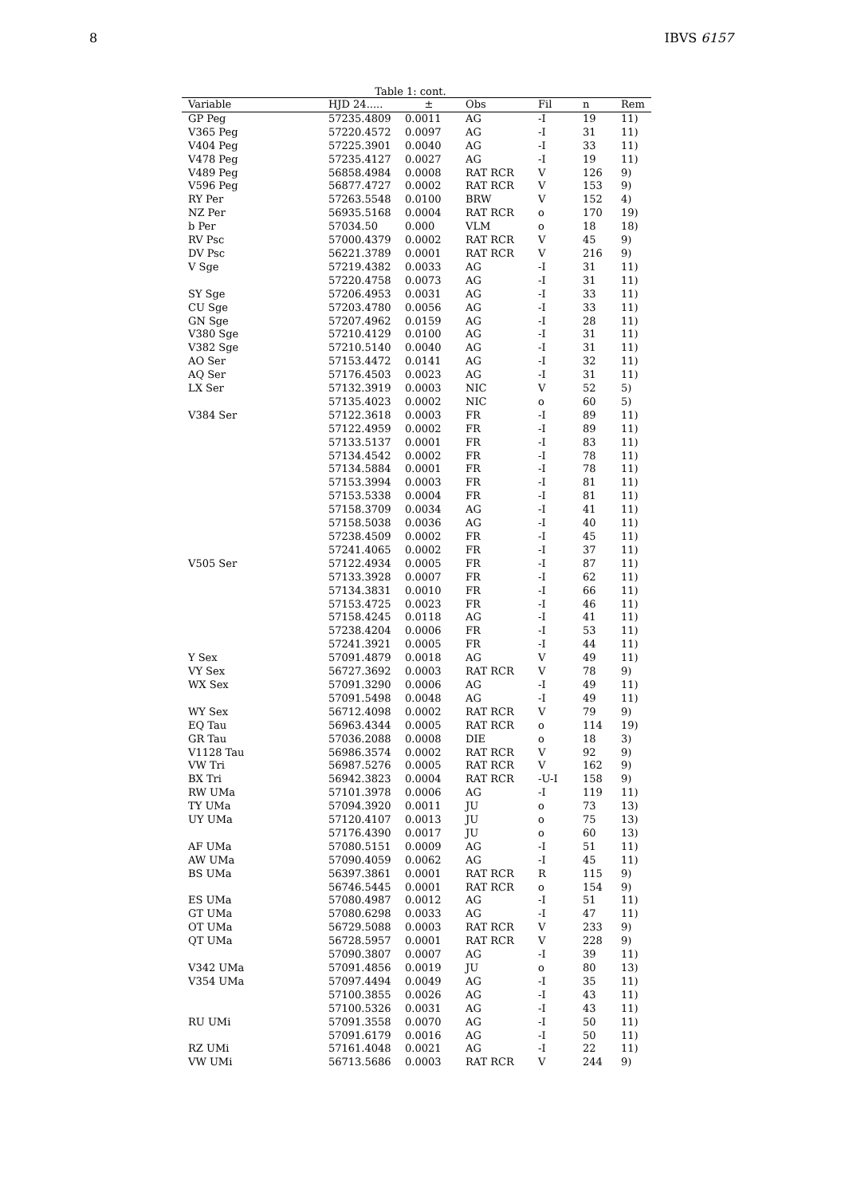8 IBVS 6157
Table 1: cont.
| Variable | HJD 24..... | ± | Obs | Fil | n | Rem |
| --- | --- | --- | --- | --- | --- | --- |
| GP Peg | 57235.4809 | 0.0011 | AG | -I | 19 | 11) |
| V365 Peg | 57220.4572 | 0.0097 | AG | -I | 31 | 11) |
| V404 Peg | 57225.3901 | 0.0040 | AG | -I | 33 | 11) |
| V478 Peg | 57235.4127 | 0.0027 | AG | -I | 19 | 11) |
| V489 Peg | 56858.4984 | 0.0008 | RAT RCR | V | 126 | 9) |
| V596 Peg | 56877.4727 | 0.0002 | RAT RCR | V | 153 | 9) |
| RY Per | 57263.5548 | 0.0100 | BRW | V | 152 | 4) |
| NZ Per | 56935.5168 | 0.0004 | RAT RCR | o | 170 | 19) |
| b Per | 57034.50 | 0.000 | VLM | o | 18 | 18) |
| RV Psc | 57000.4379 | 0.0002 | RAT RCR | V | 45 | 9) |
| DV Psc | 56221.3789 | 0.0001 | RAT RCR | V | 216 | 9) |
| V Sge | 57219.4382 | 0.0033 | AG | -I | 31 | 11) |
| | 57220.4758 | 0.0073 | AG | -I | 31 | 11) |
| SY Sge | 57206.4953 | 0.0031 | AG | -I | 33 | 11) |
| CU Sge | 57203.4780 | 0.0056 | AG | -I | 33 | 11) |
| GN Sge | 57207.4962 | 0.0159 | AG | -I | 28 | 11) |
| V380 Sge | 57210.4129 | 0.0100 | AG | -I | 31 | 11) |
| V382 Sge | 57210.5140 | 0.0040 | AG | -I | 31 | 11) |
| AO Ser | 57153.4472 | 0.0141 | AG | -I | 32 | 11) |
| AQ Ser | 57176.4503 | 0.0023 | AG | -I | 31 | 11) |
| LX Ser | 57132.3919 | 0.0003 | NIC | V | 52 | 5) |
| | 57135.4023 | 0.0002 | NIC | o | 60 | 5) |
| V384 Ser | 57122.3618 | 0.0003 | FR | -I | 89 | 11) |
| | 57122.4959 | 0.0002 | FR | -I | 89 | 11) |
| | 57133.5137 | 0.0001 | FR | -I | 83 | 11) |
| | 57134.4542 | 0.0002 | FR | -I | 78 | 11) |
| | 57134.5884 | 0.0001 | FR | -I | 78 | 11) |
| | 57153.3994 | 0.0003 | FR | -I | 81 | 11) |
| | 57153.5338 | 0.0004 | FR | -I | 81 | 11) |
| | 57158.3709 | 0.0034 | AG | -I | 41 | 11) |
| | 57158.5038 | 0.0036 | AG | -I | 40 | 11) |
| | 57238.4509 | 0.0002 | FR | -I | 45 | 11) |
| | 57241.4065 | 0.0002 | FR | -I | 37 | 11) |
| V505 Ser | 57122.4934 | 0.0005 | FR | -I | 87 | 11) |
| | 57133.3928 | 0.0007 | FR | -I | 62 | 11) |
| | 57134.3831 | 0.0010 | FR | -I | 66 | 11) |
| | 57153.4725 | 0.0023 | FR | -I | 46 | 11) |
| | 57158.4245 | 0.0118 | AG | -I | 41 | 11) |
| | 57238.4204 | 0.0006 | FR | -I | 53 | 11) |
| | 57241.3921 | 0.0005 | FR | -I | 44 | 11) |
| Y Sex | 57091.4879 | 0.0018 | AG | V | 49 | 11) |
| VY Sex | 56727.3692 | 0.0003 | RAT RCR | V | 78 | 9) |
| WX Sex | 57091.3290 | 0.0006 | AG | -I | 49 | 11) |
| | 57091.5498 | 0.0048 | AG | -I | 49 | 11) |
| WY Sex | 56712.4098 | 0.0002 | RAT RCR | V | 79 | 9) |
| EQ Tau | 56963.4344 | 0.0005 | RAT RCR | o | 114 | 19) |
| GR Tau | 57036.2088 | 0.0008 | DIE | o | 18 | 3) |
| V1128 Tau | 56986.3574 | 0.0002 | RAT RCR | V | 92 | 9) |
| VW Tri | 56987.5276 | 0.0005 | RAT RCR | V | 162 | 9) |
| BX Tri | 56942.3823 | 0.0004 | RAT RCR | -U-I | 158 | 9) |
| RW UMa | 57101.3978 | 0.0006 | AG | -I | 119 | 11) |
| TY UMa | 57094.3920 | 0.0011 | JU | o | 73 | 13) |
| UY UMa | 57120.4107 | 0.0013 | JU | o | 75 | 13) |
| | 57176.4390 | 0.0017 | JU | o | 60 | 13) |
| AF UMa | 57080.5151 | 0.0009 | AG | -I | 51 | 11) |
| AW UMa | 57090.4059 | 0.0062 | AG | -I | 45 | 11) |
| BS UMa | 56397.3861 | 0.0001 | RAT RCR | R | 115 | 9) |
| | 56746.5445 | 0.0001 | RAT RCR | o | 154 | 9) |
| ES UMa | 57080.4987 | 0.0012 | AG | -I | 51 | 11) |
| GT UMa | 57080.6298 | 0.0033 | AG | -I | 47 | 11) |
| OT UMa | 56729.5088 | 0.0003 | RAT RCR | V | 233 | 9) |
| QT UMa | 56728.5957 | 0.0001 | RAT RCR | V | 228 | 9) |
| | 57090.3807 | 0.0007 | AG | -I | 39 | 11) |
| V342 UMa | 57091.4856 | 0.0019 | JU | o | 80 | 13) |
| V354 UMa | 57097.4494 | 0.0049 | AG | -I | 35 | 11) |
| | 57100.3855 | 0.0026 | AG | -I | 43 | 11) |
| | 57100.5326 | 0.0031 | AG | -I | 43 | 11) |
| RU UMi | 57091.3558 | 0.0070 | AG | -I | 50 | 11) |
| | 57091.6179 | 0.0016 | AG | -I | 50 | 11) |
| RZ UMi | 57161.4048 | 0.0021 | AG | -I | 22 | 11) |
| VW UMi | 56713.5686 | 0.0003 | RAT RCR | V | 244 | 9) |